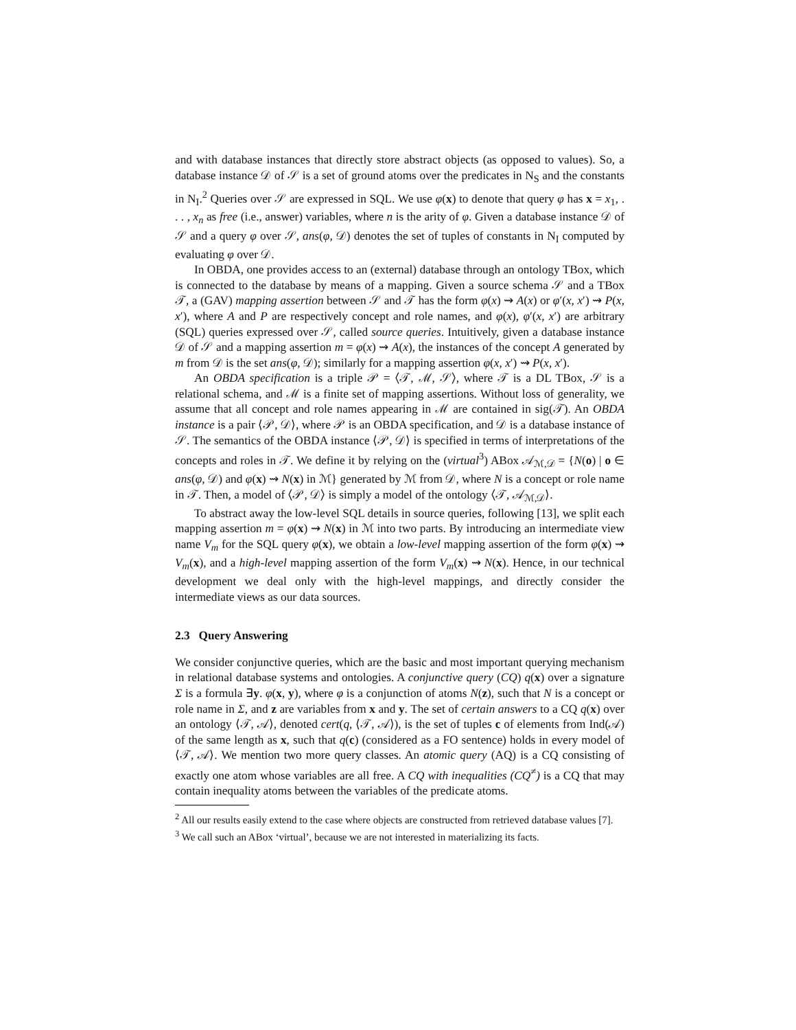and with database instances that directly store abstract objects (as opposed to values). So, a database instance 𝒟 of 𝒮 is a set of ground atoms over the predicates in N<sub>S</sub> and the constants in N<sub>I</sub>.<sup>2</sup> Queries over 𝒮 are expressed in SQL. We use φ(x) to denote that query φ has x = x<sub>1</sub>, . . . , x<sub>n</sub> as free (i.e., answer) variables, where n is the arity of φ. Given a database instance 𝒟 of 𝒮 and a query φ over 𝒮, ans(φ, 𝒟) denotes the set of tuples of constants in N<sub>I</sub> computed by evaluating φ over 𝒟.
In OBDA, one provides access to an (external) database through an ontology TBox, which is connected to the database by means of a mapping. Given a source schema 𝒮 and a TBox 𝒯, a (GAV) mapping assertion between 𝒮 and 𝒯 has the form φ(x) ⇝ A(x) or φ′(x, x′) ⇝ P(x, x′), where A and P are respectively concept and role names, and φ(x), φ′(x, x′) are arbitrary (SQL) queries expressed over 𝒮, called source queries. Intuitively, given a database instance 𝒟 of 𝒮 and a mapping assertion m = φ(x) ⇝ A(x), the instances of the concept A generated by m from 𝒟 is the set ans(φ, 𝒟); similarly for a mapping assertion φ(x, x′) ⇝ P(x, x′).
An OBDA specification is a triple 𝒫 = ⟨𝒯, ℳ, 𝒮⟩, where 𝒯 is a DL TBox, 𝒮 is a relational schema, and ℳ is a finite set of mapping assertions. Without loss of generality, we assume that all concept and role names appearing in ℳ are contained in sig(𝒯). An OBDA instance is a pair ⟨𝒫, 𝒟⟩, where 𝒫 is an OBDA specification, and 𝒟 is a database instance of 𝒮. The semantics of the OBDA instance ⟨𝒫, 𝒟⟩ is specified in terms of interpretations of the concepts and roles in 𝒯. We define it by relying on the (virtual<sup>3</sup>) ABox 𝒜<sub>ℳ,𝒟</sub> = {N(o) | o ∈ ans(φ, 𝒟) and φ(x) ⇝ N(x) in ℳ} generated by ℳ from 𝒟, where N is a concept or role name in 𝒯. Then, a model of ⟨𝒫, 𝒟⟩ is simply a model of the ontology ⟨𝒯, 𝒜<sub>ℳ,𝒟</sub>⟩.
To abstract away the low-level SQL details in source queries, following [13], we split each mapping assertion m = φ(x) ⇝ N(x) in ℳ into two parts. By introducing an intermediate view name V<sub>m</sub> for the SQL query φ(x), we obtain a low-level mapping assertion of the form φ(x) ⇝ V<sub>m</sub>(x), and a high-level mapping assertion of the form V<sub>m</sub>(x) ⇝ N(x). Hence, in our technical development we deal only with the high-level mappings, and directly consider the intermediate views as our data sources.
2.3 Query Answering
We consider conjunctive queries, which are the basic and most important querying mechanism in relational database systems and ontologies. A conjunctive query (CQ) q(x) over a signature Σ is a formula ∃y. φ(x, y), where φ is a conjunction of atoms N(z), such that N is a concept or role name in Σ, and z are variables from x and y. The set of certain answers to a CQ q(x) over an ontology ⟨𝒯, 𝒜⟩, denoted cert(q, ⟨𝒯, 𝒜⟩), is the set of tuples c of elements from Ind(𝒜) of the same length as x, such that q(c) (considered as a FO sentence) holds in every model of ⟨𝒯, 𝒜⟩. We mention two more query classes. An atomic query (AQ) is a CQ consisting of exactly one atom whose variables are all free. A CQ with inequalities (CQ<sup>≠</sup>) is a CQ that may contain inequality atoms between the variables of the predicate atoms.
<sup>2</sup> All our results easily extend to the case where objects are constructed from retrieved database values [7].
<sup>3</sup> We call such an ABox ‘virtual’, because we are not interested in materializing its facts.